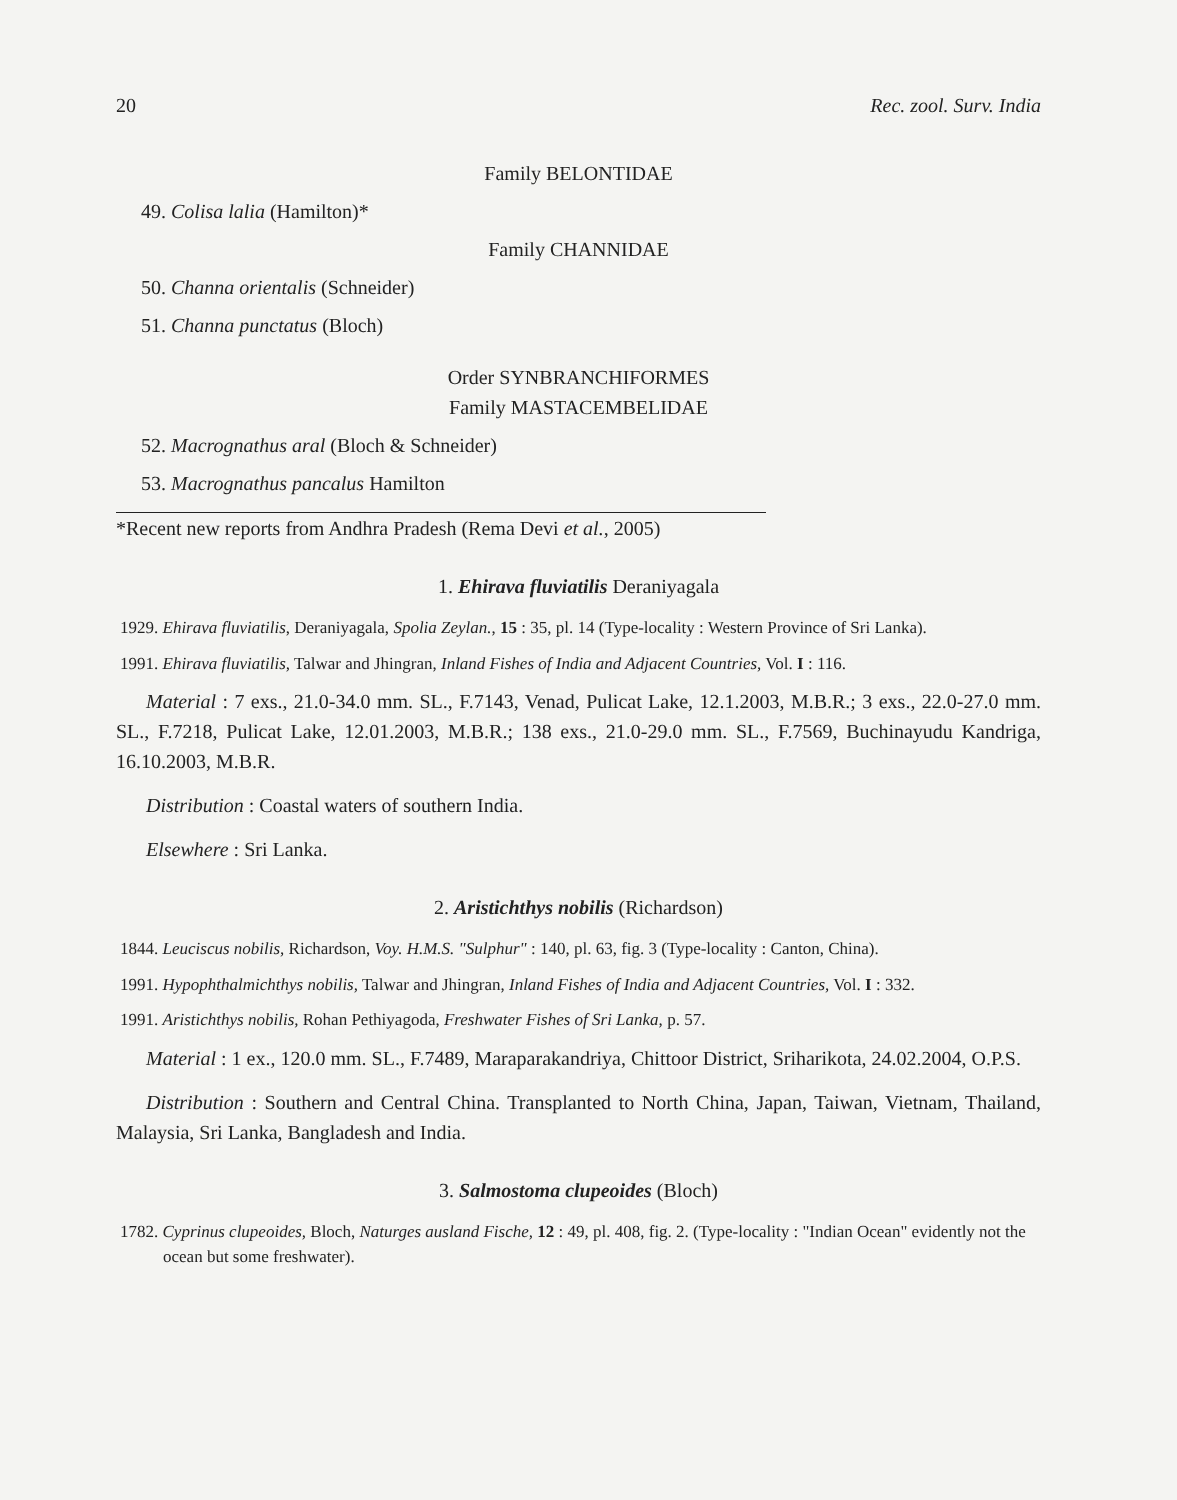20 Rec. zool. Surv. India
Family BELONTIDAE
49. Colisa lalia (Hamilton)*
Family CHANNIDAE
50. Channa orientalis (Schneider)
51. Channa punctatus (Bloch)
Order SYNBRANCHIFORMES
Family MASTACEMBELIDAE
52. Macrognathus aral (Bloch & Schneider)
53. Macrognathus pancalus Hamilton
*Recent new reports from Andhra Pradesh (Rema Devi et al., 2005)
1. Ehirava fluviatilis Deraniyagala
1929. Ehirava fluviatilis, Deraniyagala, Spolia Zeylan., 15 : 35, pl. 14 (Type-locality : Western Province of Sri Lanka).
1991. Ehirava fluviatilis, Talwar and Jhingran, Inland Fishes of India and Adjacent Countries, Vol. I : 116.
Material : 7 exs., 21.0-34.0 mm. SL., F.7143, Venad, Pulicat Lake, 12.1.2003, M.B.R.; 3 exs., 22.0-27.0 mm. SL., F.7218, Pulicat Lake, 12.01.2003, M.B.R.; 138 exs., 21.0-29.0 mm. SL., F.7569, Buchinayudu Kandriga, 16.10.2003, M.B.R.
Distribution : Coastal waters of southern India.
Elsewhere : Sri Lanka.
2. Aristichthys nobilis (Richardson)
1844. Leuciscus nobilis, Richardson, Voy. H.M.S. "Sulphur" : 140, pl. 63, fig. 3 (Type-locality : Canton, China).
1991. Hypophthalmichthys nobilis, Talwar and Jhingran, Inland Fishes of India and Adjacent Countries, Vol. I : 332.
1991. Aristichthys nobilis, Rohan Pethiyagoda, Freshwater Fishes of Sri Lanka, p. 57.
Material : 1 ex., 120.0 mm. SL., F.7489, Maraparakandriya, Chittoor District, Sriharikota, 24.02.2004, O.P.S.
Distribution : Southern and Central China. Transplanted to North China, Japan, Taiwan, Vietnam, Thailand, Malaysia, Sri Lanka, Bangladesh and India.
3. Salmostoma clupeoides (Bloch)
1782. Cyprinus clupeoides, Bloch, Naturges ausland Fische, 12 : 49, pl. 408, fig. 2. (Type-locality : "Indian Ocean" evidently not the ocean but some freshwater).